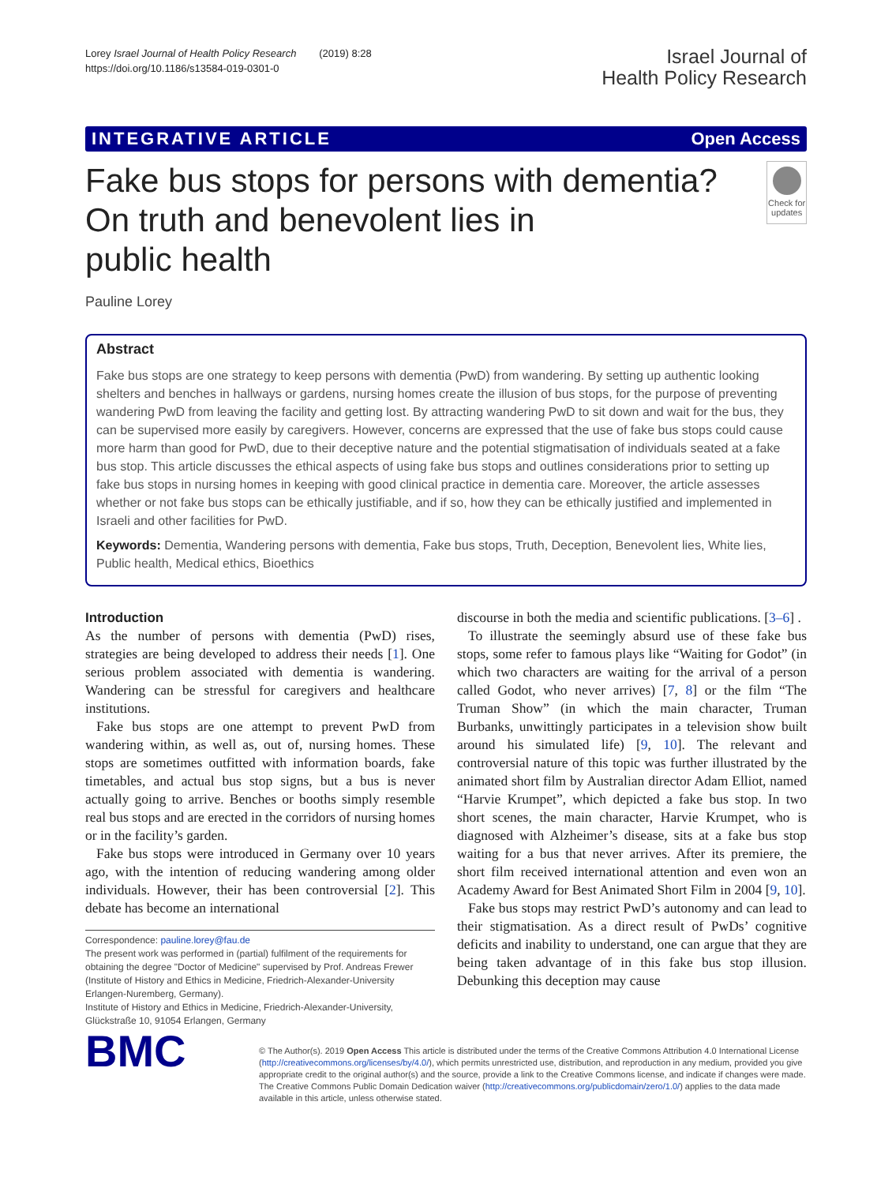Lorey Israel Journal of Health Policy Research (2019) 8:28
https://doi.org/10.1186/s13584-019-0301-0
Israel Journal of
Health Policy Research
INTEGRATIVE ARTICLE Open Access
Fake bus stops for persons with dementia? On truth and benevolent lies in
public health
Check for updates
Pauline Lorey
Abstract
Fake bus stops are one strategy to keep persons with dementia (PwD) from wandering. By setting up authentic looking shelters and benches in hallways or gardens, nursing homes create the illusion of bus stops, for the purpose of preventing wandering PwD from leaving the facility and getting lost. By attracting wandering PwD to sit down and wait for the bus, they can be supervised more easily by caregivers. However, concerns are expressed that the use of fake bus stops could cause more harm than good for PwD, due to their deceptive nature and the potential stigmatisation of individuals seated at a fake bus stop. This article discusses the ethical aspects of using fake bus stops and outlines considerations prior to setting up fake bus stops in nursing homes in keeping with good clinical practice in dementia care. Moreover, the article assesses whether or not fake bus stops can be ethically justifiable, and if so, how they can be ethically justified and implemented in Israeli and other facilities for PwD.
Keywords: Dementia, Wandering persons with dementia, Fake bus stops, Truth, Deception, Benevolent lies, White lies, Public health, Medical ethics, Bioethics
Introduction
As the number of persons with dementia (PwD) rises, strategies are being developed to address their needs [1]. One serious problem associated with dementia is wandering. Wandering can be stressful for caregivers and healthcare institutions.
Fake bus stops are one attempt to prevent PwD from wandering within, as well as, out of, nursing homes. These stops are sometimes outfitted with information boards, fake timetables, and actual bus stop signs, but a bus is never actually going to arrive. Benches or booths simply resemble real bus stops and are erected in the corridors of nursing homes or in the facility’s garden.
Fake bus stops were introduced in Germany over 10 years ago, with the intention of reducing wandering among older individuals. However, their has been controversial [2]. This debate has become an international
Correspondence: pauline.lorey@fau.de
The present work was performed in (partial) fulfilment of the requirements for obtaining the degree "Doctor of Medicine" supervised by Prof. Andreas Frewer (Institute of History and Ethics in Medicine, Friedrich-Alexander-University Erlangen-Nuremberg, Germany).
Institute of History and Ethics in Medicine, Friedrich-Alexander-University, Glückstraße 10, 91054 Erlangen, Germany
discourse in both the media and scientific publications. [3–6] .
To illustrate the seemingly absurd use of these fake bus stops, some refer to famous plays like “Waiting for Godot” (in which two characters are waiting for the arrival of a person called Godot, who never arrives) [7, 8] or the film “The Truman Show” (in which the main character, Truman Burbanks, unwittingly participates in a television show built around his simulated life) [9, 10]. The relevant and controversial nature of this topic was further illustrated by the animated short film by Australian director Adam Elliot, named “Harvie Krumpet”, which depicted a fake bus stop. In two short scenes, the main character, Harvie Krumpet, who is diagnosed with Alzheimer’s disease, sits at a fake bus stop waiting for a bus that never arrives. After its premiere, the short film received international attention and even won an Academy Award for Best Animated Short Film in 2004 [9, 10].
Fake bus stops may restrict PwD’s autonomy and can lead to their stigmatisation. As a direct result of PwDs’ cognitive deficits and inability to understand, one can argue that they are being taken advantage of in this fake bus stop illusion. Debunking this deception may cause
BMC
© The Author(s). 2019 Open Access This article is distributed under the terms of the Creative Commons Attribution 4.0 International License (http://creativecommons.org/licenses/by/4.0/), which permits unrestricted use, distribution, and reproduction in any medium, provided you give appropriate credit to the original author(s) and the source, provide a link to the Creative Commons license, and indicate if changes were made. The Creative Commons Public Domain Dedication waiver (http://creativecommons.org/publicdomain/zero/1.0/) applies to the data made available in this article, unless otherwise stated.